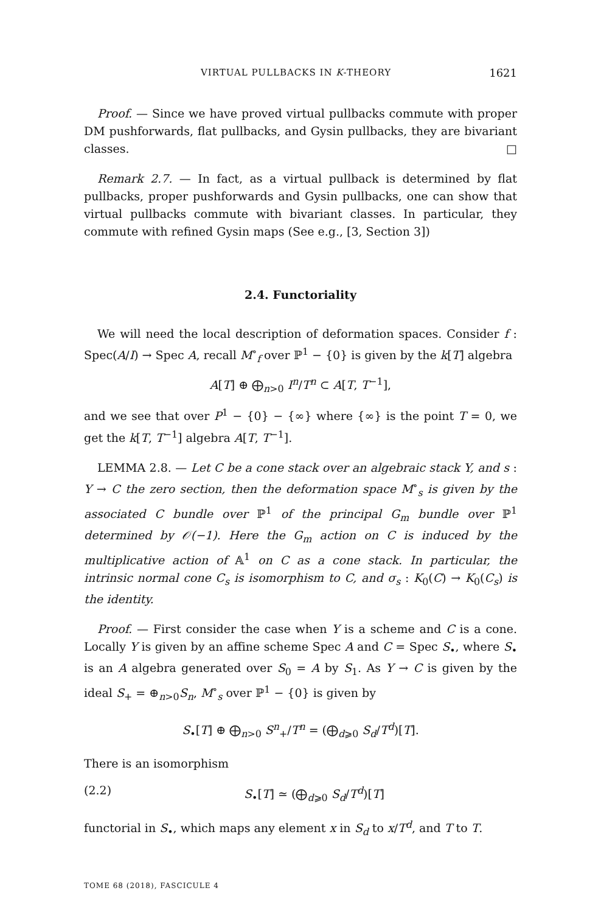VIRTUAL PULLBACKS IN K-THEORY 1621
Proof. — Since we have proved virtual pullbacks commute with proper DM pushforwards, flat pullbacks, and Gysin pullbacks, they are bivariant classes. □
Remark 2.7. — In fact, as a virtual pullback is determined by flat pullbacks, proper pushforwards and Gysin pullbacks, one can show that virtual pullbacks commute with bivariant classes. In particular, they commute with refined Gysin maps (See e.g., [3, Section 3])
2.4. Functoriality
We will need the local description of deformation spaces. Consider f : Spec(A/I) → Spec A, recall M<sup>∘</sup><sub>f</sub> over ℙ<sup>1</sup> − {0} is given by the k[T] algebra
A[T] ⊕ ⨁<sub>n>0</sub> I<sup>n</sup>/T<sup>n</sup> ⊂ A[T, T<sup>−1</sup>],
and we see that over P<sup>1</sup> − {0} − {∞} where {∞} is the point T = 0, we get the k[T, T<sup>−1</sup>] algebra A[T, T<sup>−1</sup>].
LEMMA 2.8. — Let C be a cone stack over an algebraic stack Y, and s : Y → C the zero section, then the deformation space M<sup>∘</sup><sub>s</sub> is given by the associated C bundle over ℙ<sup>1</sup> of the principal G<sub>m</sub> bundle over ℙ<sup>1</sup> determined by 𝒪(−1). Here the G<sub>m</sub> action on C is induced by the multiplicative action of 𝔸<sup>1</sup> on C as a cone stack. In particular, the intrinsic normal cone C<sub>s</sub> is isomorphism to C, and σ<sub>s</sub> : K<sub>0</sub>(C) → K<sub>0</sub>(C<sub>s</sub>) is the identity.
Proof. — First consider the case when Y is a scheme and C is a cone. Locally Y is given by an affine scheme Spec A and C = Spec S<sub>•</sub>, where S<sub>•</sub> is an A algebra generated over S<sub>0</sub> = A by S<sub>1</sub>. As Y → C is given by the ideal S<sub>+</sub> = ⊕<sub>n>0</sub>S<sub>n</sub>, M<sup>∘</sup><sub>s</sub> over ℙ<sup>1</sup> − {0} is given by
S<sub>•</sub>[T] ⊕ ⨁<sub>n>0</sub> S<sup>n</sup><sub>+</sub>/T<sup>n</sup> = (⨁<sub>d⩾0</sub> S<sub>d</sub>/T<sup>d</sup>)[T].
There is an isomorphism
(2.2) S<sub>•</sub>[T] ≃ (⨁<sub>d⩾0</sub> S<sub>d</sub>/T<sup>d</sup>)[T]
functorial in S<sub>•</sub>, which maps any element x in S<sub>d</sub> to x/T<sup>d</sup>, and T to T.
TOME 68 (2018), FASCICULE 4